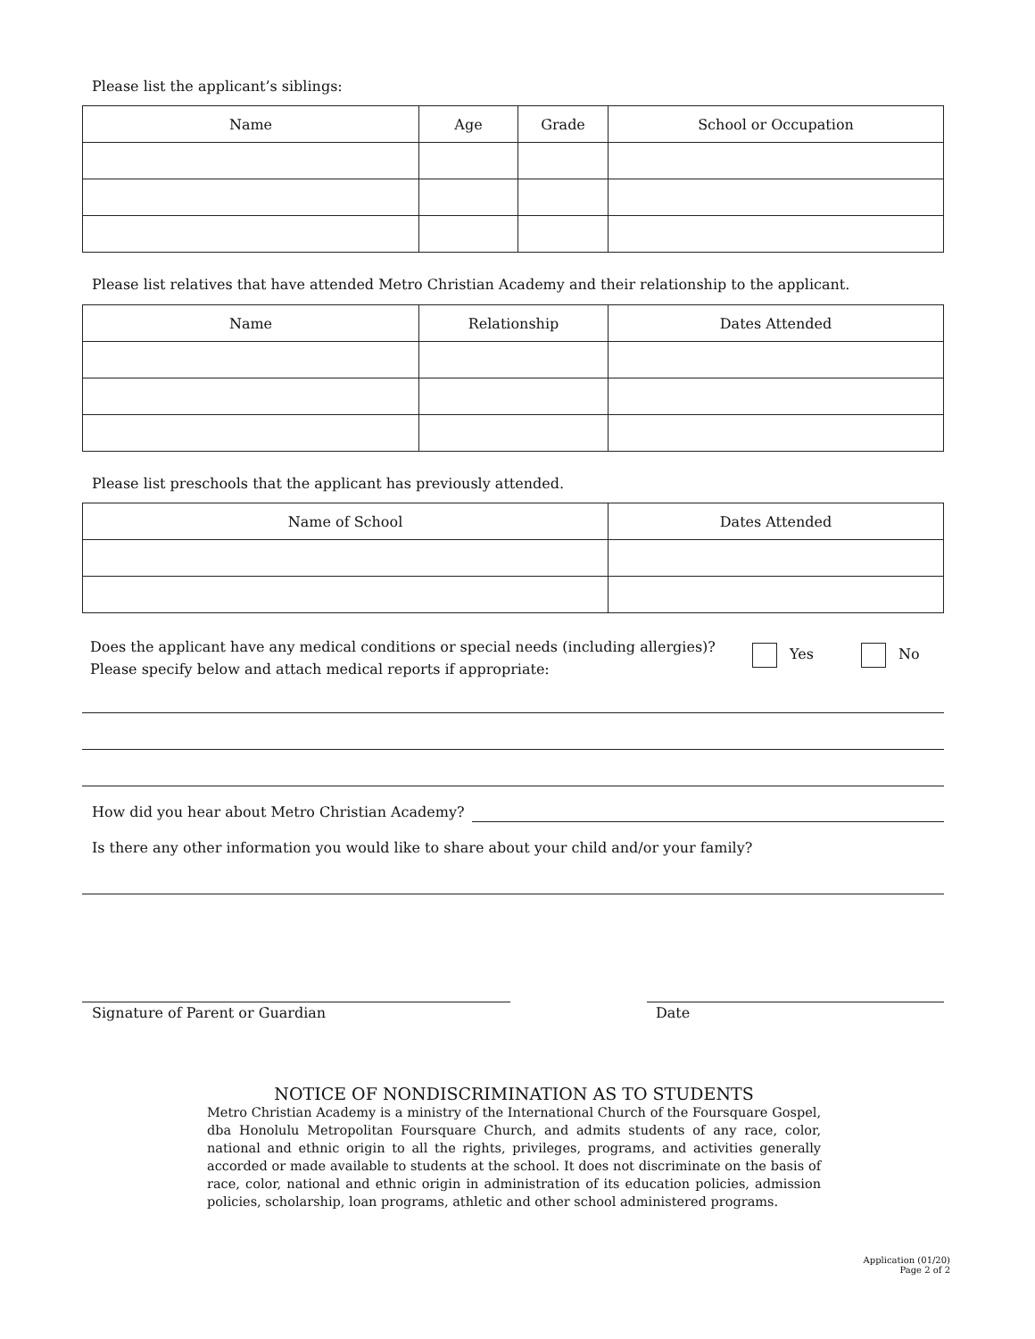Please list the applicant’s siblings:
| Name | Age | Grade | School or Occupation |
| --- | --- | --- | --- |
Please list relatives that have attended Metro Christian Academy and their relationship to the applicant.
| Name | Relationship | Dates Attended |
| --- | --- | --- |
Please list preschools that the applicant has previously attended.
| Name of School | Dates Attended |
| --- | --- |
Does the applicant have any medical conditions or special needs (including allergies)?
Please specify below and attach medical reports if appropriate:
Yes No
How did you hear about Metro Christian Academy?
Is there any other information you would like to share about your child and/or your family?
Signature of Parent or Guardian
Date
NOTICE OF NONDISCRIMINATION AS TO STUDENTS
Metro Christian Academy is a ministry of the International Church of the Foursquare Gospel, dba Honolulu Metropolitan Foursquare Church, and admits students of any race, color, national and ethnic origin to all the rights, privileges, programs, and activities generally accorded or made available to students at the school. It does not discriminate on the basis of race, color, national and ethnic origin in administration of its education policies, admission policies, scholarship, loan programs, athletic and other school administered programs.
Application (01/20)
Page 2 of 2